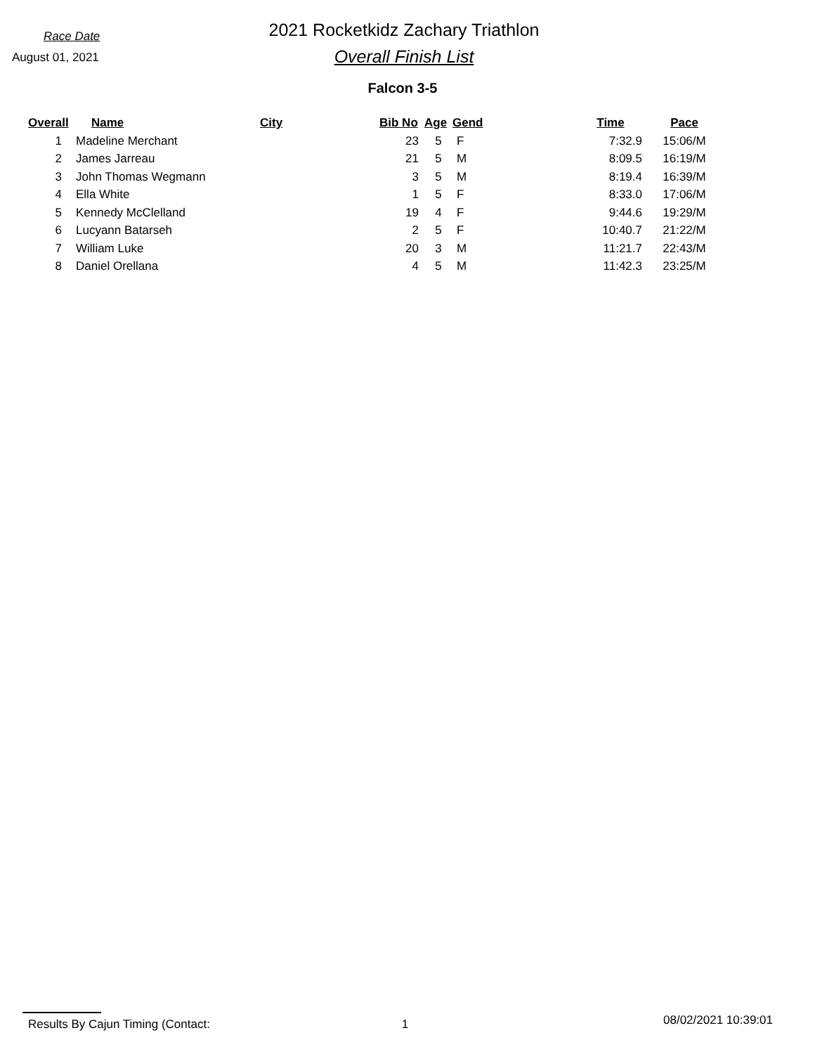Race Date
August 01, 2021
2021 Rocketkidz Zachary Triathlon
Overall Finish List
Falcon 3-5
| Overall | Name | City | Bib No | Age | Gend | Time | Pace |
| --- | --- | --- | --- | --- | --- | --- | --- |
| 1 | Madeline Merchant | | 23 | 5 | F | 7:32.9 | 15:06/M |
| 2 | James Jarreau | | 21 | 5 | M | 8:09.5 | 16:19/M |
| 3 | John Thomas Wegmann | | 3 | 5 | M | 8:19.4 | 16:39/M |
| 4 | Ella White | | 1 | 5 | F | 8:33.0 | 17:06/M |
| 5 | Kennedy McClelland | | 19 | 4 | F | 9:44.6 | 19:29/M |
| 6 | Lucyann Batarseh | | 2 | 5 | F | 10:40.7 | 21:22/M |
| 7 | William Luke | | 20 | 3 | M | 11:21.7 | 22:43/M |
| 8 | Daniel Orellana | | 4 | 5 | M | 11:42.3 | 23:25/M |
Results By Cajun Timing (Contact: 1 08/02/2021 10:39:01